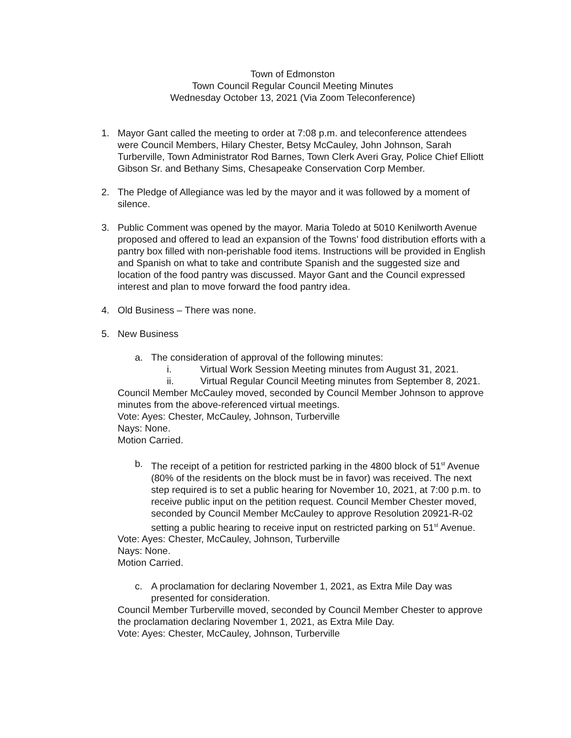Town of Edmonston
Town Council Regular Council Meeting Minutes
Wednesday October 13, 2021 (Via Zoom Teleconference)
1. Mayor Gant called the meeting to order at 7:08 p.m. and teleconference attendees were Council Members, Hilary Chester, Betsy McCauley, John Johnson, Sarah Turberville, Town Administrator Rod Barnes, Town Clerk Averi Gray, Police Chief Elliott Gibson Sr. and Bethany Sims, Chesapeake Conservation Corp Member.
2. The Pledge of Allegiance was led by the mayor and it was followed by a moment of silence.
3. Public Comment was opened by the mayor. Maria Toledo at 5010 Kenilworth Avenue proposed and offered to lead an expansion of the Towns’ food distribution efforts with a pantry box filled with non-perishable food items. Instructions will be provided in English and Spanish on what to take and contribute Spanish and the suggested size and location of the food pantry was discussed. Mayor Gant and the Council expressed interest and plan to move forward the food pantry idea.
4. Old Business – There was none.
5. New Business
a. The consideration of approval of the following minutes:
i. Virtual Work Session Meeting minutes from August 31, 2021.
ii. Virtual Regular Council Meeting minutes from September 8, 2021.
Council Member McCauley moved, seconded by Council Member Johnson to approve minutes from the above-referenced virtual meetings.
Vote: Ayes: Chester, McCauley, Johnson, Turberville
Nays: None.
Motion Carried.
b. The receipt of a petition for restricted parking in the 4800 block of 51<sup>st</sup> Avenue (80% of the residents on the block must be in favor) was received. The next step required is to set a public hearing for November 10, 2021, at 7:00 p.m. to receive public input on the petition request. Council Member Chester moved, seconded by Council Member McCauley to approve Resolution 20921-R-02 setting a public hearing to receive input on restricted parking on 51<sup>st</sup> Avenue.
Vote: Ayes: Chester, McCauley, Johnson, Turberville
Nays: None.
Motion Carried.
c. A proclamation for declaring November 1, 2021, as Extra Mile Day was presented for consideration.
Council Member Turberville moved, seconded by Council Member Chester to approve the proclamation declaring November 1, 2021, as Extra Mile Day.
Vote: Ayes: Chester, McCauley, Johnson, Turberville